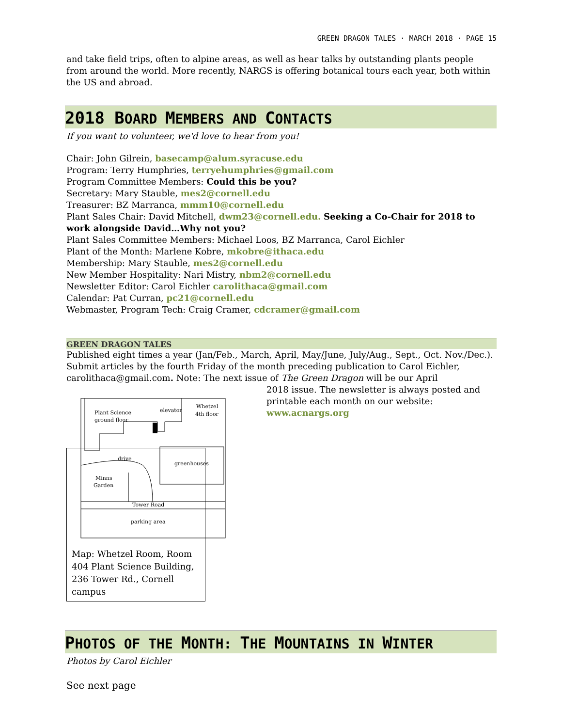GREEN DRAGON TALES · MARCH 2018 · PAGE 15
and take field trips, often to alpine areas, as well as hear talks by outstanding plants people from around the world. More recently, NARGS is offering botanical tours each year, both within the US and abroad.
2018 BOARD MEMBERS AND CONTACTS
If you want to volunteer, we'd love to hear from you!
Chair: John Gilrein, basecamp@alum.syracuse.edu
Program: Terry Humphries, terryehumphries@gmail.com
Program Committee Members: Could this be you?
Secretary: Mary Stauble, mes2@cornell.edu
Treasurer: BZ Marranca, mmm10@cornell.edu
Plant Sales Chair: David Mitchell, dwm23@cornell.edu. Seeking a Co-Chair for 2018 to work alongside David…Why not you?
Plant Sales Committee Members: Michael Loos, BZ Marranca, Carol Eichler
Plant of the Month: Marlene Kobre, mkobre@ithaca.edu
Membership: Mary Stauble, mes2@cornell.edu
New Member Hospitality: Nari Mistry, nbm2@cornell.edu
Newsletter Editor: Carol Eichler carolithaca@gmail.com
Calendar: Pat Curran, pc21@cornell.edu
Webmaster, Program Tech: Craig Cramer, cdcramer@gmail.com
GREEN DRAGON TALES
Published eight times a year (Jan/Feb., March, April, May/June, July/Aug., Sept., Oct. Nov./Dec.). Submit articles by the fourth Friday of the month preceding publication to Carol Eichler, carolithaca@gmail.com. Note: The next issue of The Green Dragon will be our April
Plant Science
ground floor
elevator
Whetzel
4th floor
greenhouses
drive
Minns
Garden
Tower Road
parking area
2018 issue. The newsletter is always posted and printable each month on our website:
www.acnargs.org
Map: Whetzel Room, Room 404 Plant Science Building, 236 Tower Rd., Cornell campus
PHOTOS OF THE MONTH: THE MOUNTAINS IN WINTER
Photos by Carol Eichler
See next page